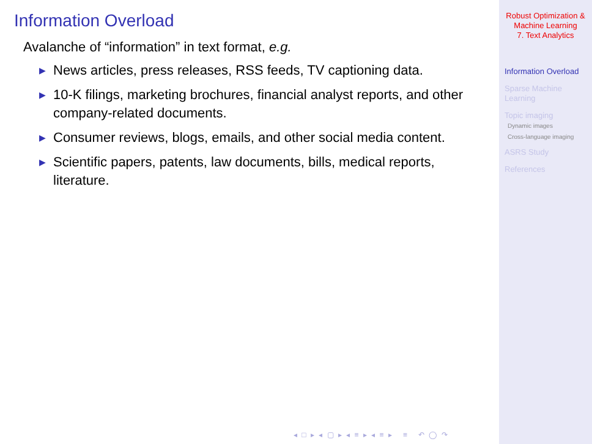Information Overload
Avalanche of “information” in text format, e.g.
▶ News articles, press releases, RSS feeds, TV captioning data.
▶ 10-K filings, marketing brochures, financial analyst reports, and other company-related documents.
▶ Consumer reviews, blogs, emails, and other social media content.
▶ Scientific papers, patents, law documents, bills, medical reports, literature.
◂ □ ▸ ◂ ▢ ▸ ◂ ≡ ▸ ◂ ≡ ▸ ≡ ↶ ◯ ↷
Robust Optimization &
Machine Learning
7. Text Analytics
Information Overload
Sparse Machine
Learning
Topic imaging
Dynamic images
Cross-language imaging
ASRS Study
References